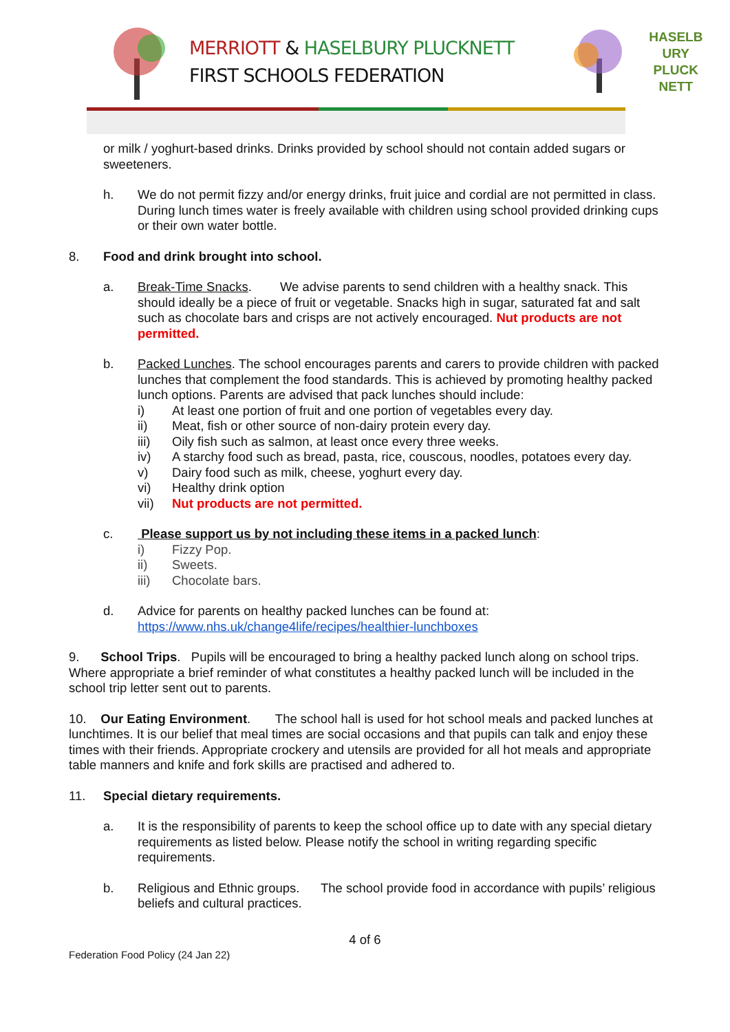MERRIOTT & HASELBURY PLUCKNETT
FIRST SCHOOLS FEDERATION
HASELB
URY
PLUCK
NETT
or milk / yoghurt-based drinks. Drinks provided by school should not contain added sugars or sweeteners.
h. We do not permit fizzy and/or energy drinks, fruit juice and cordial are not permitted in class. During lunch times water is freely available with children using school provided drinking cups or their own water bottle.
8. Food and drink brought into school.
a. Break-Time Snacks. We advise parents to send children with a healthy snack. This should ideally be a piece of fruit or vegetable. Snacks high in sugar, saturated fat and salt such as chocolate bars and crisps are not actively encouraged. Nut products are not permitted.
b. Packed Lunches. The school encourages parents and carers to provide children with packed lunches that complement the food standards. This is achieved by promoting healthy packed lunch options. Parents are advised that pack lunches should include:
i) At least one portion of fruit and one portion of vegetables every day.
ii) Meat, fish or other source of non-dairy protein every day.
iii) Oily fish such as salmon, at least once every three weeks.
iv) A starchy food such as bread, pasta, rice, couscous, noodles, potatoes every day.
v) Dairy food such as milk, cheese, yoghurt every day.
vi) Healthy drink option
vii) Nut products are not permitted.
c. Please support us by not including these items in a packed lunch:
i) Fizzy Pop.
ii) Sweets.
iii) Chocolate bars.
d. Advice for parents on healthy packed lunches can be found at: https://www.nhs.uk/change4life/recipes/healthier-lunchboxes
9. School Trips. Pupils will be encouraged to bring a healthy packed lunch along on school trips. Where appropriate a brief reminder of what constitutes a healthy packed lunch will be included in the school trip letter sent out to parents.
10. Our Eating Environment. The school hall is used for hot school meals and packed lunches at lunchtimes. It is our belief that meal times are social occasions and that pupils can talk and enjoy these times with their friends. Appropriate crockery and utensils are provided for all hot meals and appropriate table manners and knife and fork skills are practised and adhered to.
11. Special dietary requirements.
a. It is the responsibility of parents to keep the school office up to date with any special dietary requirements as listed below. Please notify the school in writing regarding specific requirements.
b. Religious and Ethnic groups. The school provide food in accordance with pupils’ religious beliefs and cultural practices.
4 of 6
Federation Food Policy (24 Jan 22)